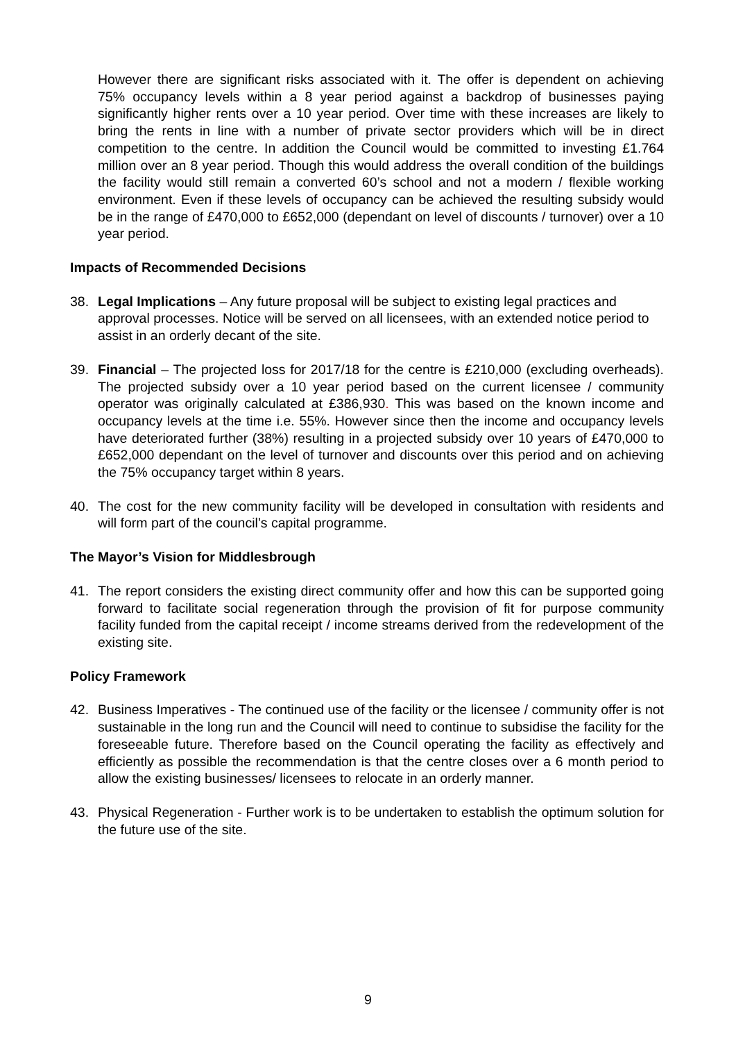However there are significant risks associated with it. The offer is dependent on achieving 75% occupancy levels within a 8 year period against a backdrop of businesses paying significantly higher rents over a 10 year period. Over time with these increases are likely to bring the rents in line with a number of private sector providers which will be in direct competition to the centre. In addition the Council would be committed to investing £1.764 million over an 8 year period. Though this would address the overall condition of the buildings the facility would still remain a converted 60’s school and not a modern / flexible working environment. Even if these levels of occupancy can be achieved the resulting subsidy would be in the range of £470,000 to £652,000 (dependant on level of discounts / turnover) over a 10 year period.
Impacts of Recommended Decisions
38. Legal Implications – Any future proposal will be subject to existing legal practices and approval processes. Notice will be served on all licensees, with an extended notice period to assist in an orderly decant of the site.
39. Financial – The projected loss for 2017/18 for the centre is £210,000 (excluding overheads). The projected subsidy over a 10 year period based on the current licensee / community operator was originally calculated at £386,930. This was based on the known income and occupancy levels at the time i.e. 55%. However since then the income and occupancy levels have deteriorated further (38%) resulting in a projected subsidy over 10 years of £470,000 to £652,000 dependant on the level of turnover and discounts over this period and on achieving the 75% occupancy target within 8 years.
40. The cost for the new community facility will be developed in consultation with residents and will form part of the council’s capital programme.
The Mayor’s Vision for Middlesbrough
41. The report considers the existing direct community offer and how this can be supported going forward to facilitate social regeneration through the provision of fit for purpose community facility funded from the capital receipt / income streams derived from the redevelopment of the existing site.
Policy Framework
42. Business Imperatives - The continued use of the facility or the licensee / community offer is not sustainable in the long run and the Council will need to continue to subsidise the facility for the foreseeable future. Therefore based on the Council operating the facility as effectively and efficiently as possible the recommendation is that the centre closes over a 6 month period to allow the existing businesses/ licensees to relocate in an orderly manner.
43. Physical Regeneration - Further work is to be undertaken to establish the optimum solution for the future use of the site.
9